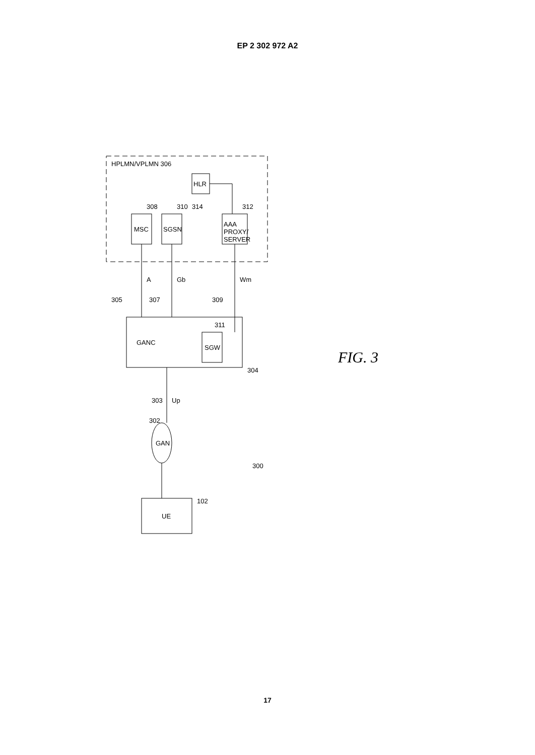EP 2 302 972 A2
HPLMN/VPLMN 306
MSC
SGSN
HLR
AAA
PROXY/
SERVER
308
310
312
314
A
Gb
Wm
305
307
309
GANC
SGW
311
304
303
Up
GAN
302
UE
102
300
FIG. 3
17